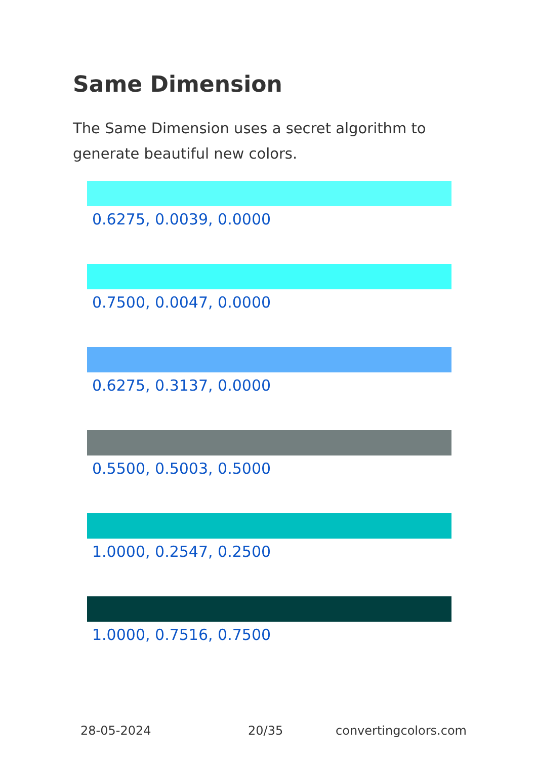Same Dimension
The Same Dimension uses a secret algorithm to generate beautiful new colors.
0.6275, 0.0039, 0.0000
0.7500, 0.0047, 0.0000
0.6275, 0.3137, 0.0000
0.5500, 0.5003, 0.5000
1.0000, 0.2547, 0.2500
1.0000, 0.7516, 0.7500
28-05-2024 20/35 convertingcolors.com